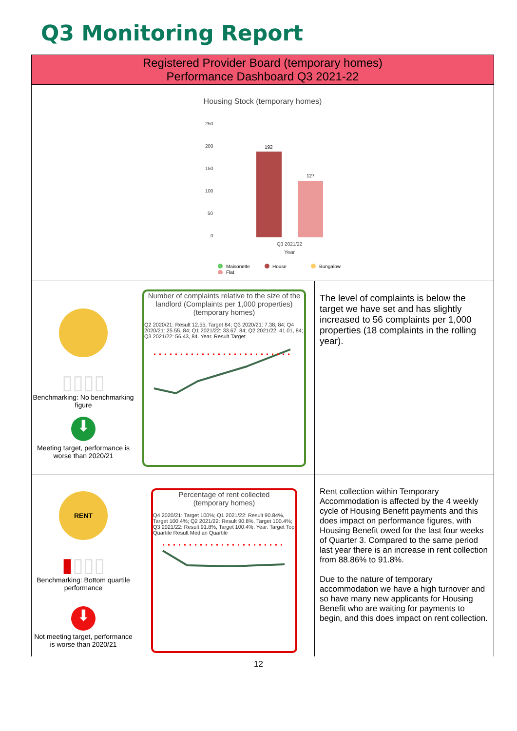Q3 Monitoring Report
| Registered Provider Board (temporary homes) Performance Dashboard Q3 2021-22 | |
| Housing Stock (temporary homes) 250 200 150 100 50 0 192 127 Q3 2021/22 Year Maisonette House Bungalow Flat | |
| ▯▯▯▯ Benchmarking: No benchmarking figure ⬇ Meeting target, performance is worse than 2020/21 Number of complaints relative to the size of the landlord (Complaints per 1,000 properties) (temporary homes) Q2 2020/21: Result 12.55, Target 84; Q3 2020/21: 7.38, 84; Q4 2020/21: 25.55, 84; Q1 2021/22: 33.67, 84; Q2 2021/22: 41.01, 84; Q3 2021/22: 56.43, 84. Year. Result Target | The level of complaints is below the target we have set and has slightly increased to 56 complaints per 1,000 properties (18 complaints in the rolling year). |
| RENT ▮ ▯▯▯ Benchmarking: Bottom quartile performance ⬇ Not meeting target, performance is worse than 2020/21 Percentage of rent collected (temporary homes) Q4 2020/21: Target 100%; Q1 2021/22: Result 90.84%, Target 100.4%; Q2 2021/22: Result 90.8%, Target 100.4%; Q3 2021/22: Result 91.8%, Target 100.4%. Year. Target Top Quartile Result Median Quartile | Rent collection within Temporary Accommodation is affected by the 4 weekly cycle of Housing Benefit payments and this does impact on performance figures, with Housing Benefit owed for the last four weeks of Quarter 3. Compared to the same period last year there is an increase in rent collection from 88.86% to 91.8%. Due to the nature of temporary accommodation we have a high turnover and so have many new applicants for Housing Benefit who are waiting for payments to begin, and this does impact on rent collection. |
12